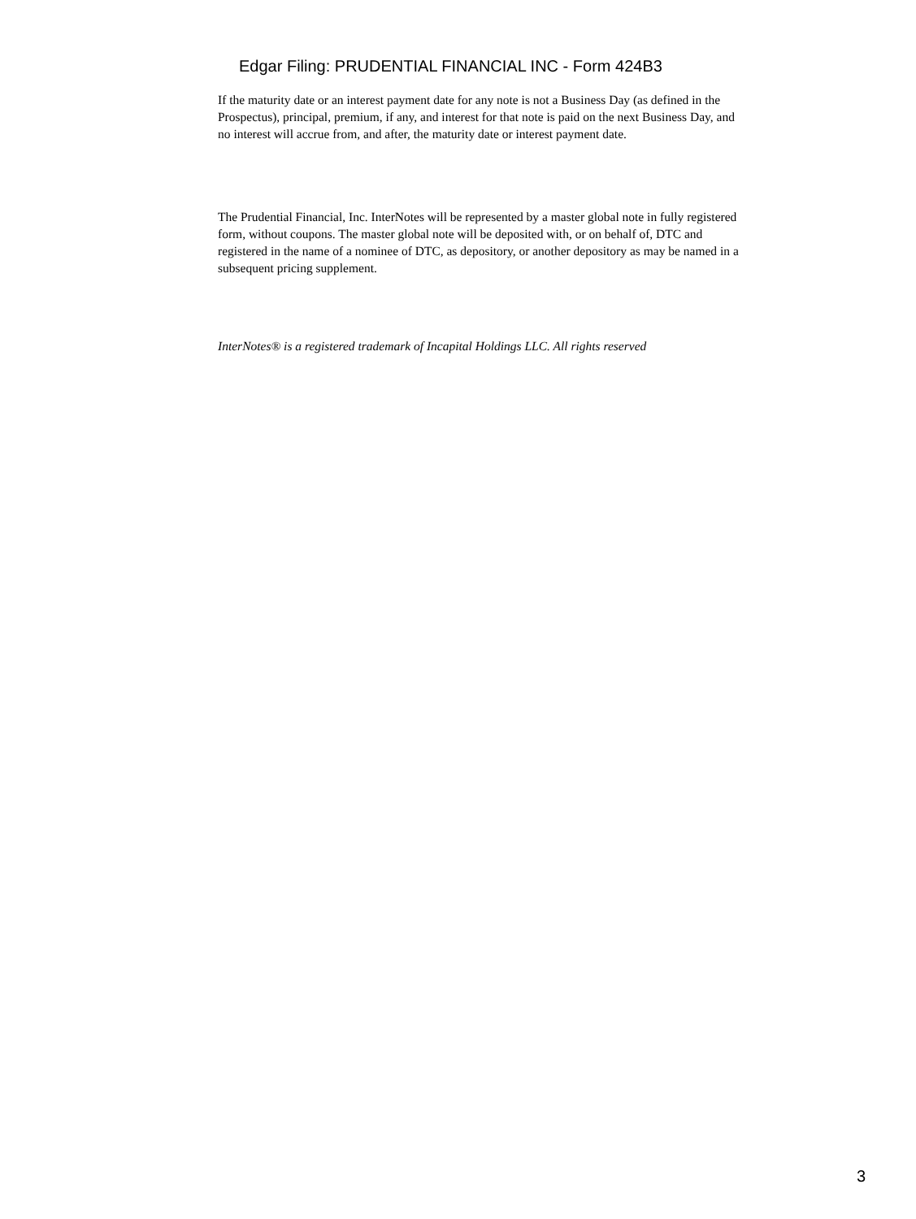Edgar Filing: PRUDENTIAL FINANCIAL INC - Form 424B3
If the maturity date or an interest payment date for any note is not a Business Day (as defined in the Prospectus), principal, premium, if any, and interest for that note is paid on the next Business Day, and no interest will accrue from, and after, the maturity date or interest payment date.
The Prudential Financial, Inc. InterNotes will be represented by a master global note in fully registered form, without coupons. The master global note will be deposited with, or on behalf of, DTC and registered in the name of a nominee of DTC, as depository, or another depository as may be named in a subsequent pricing supplement.
InterNotes® is a registered trademark of Incapital Holdings LLC. All rights reserved
3